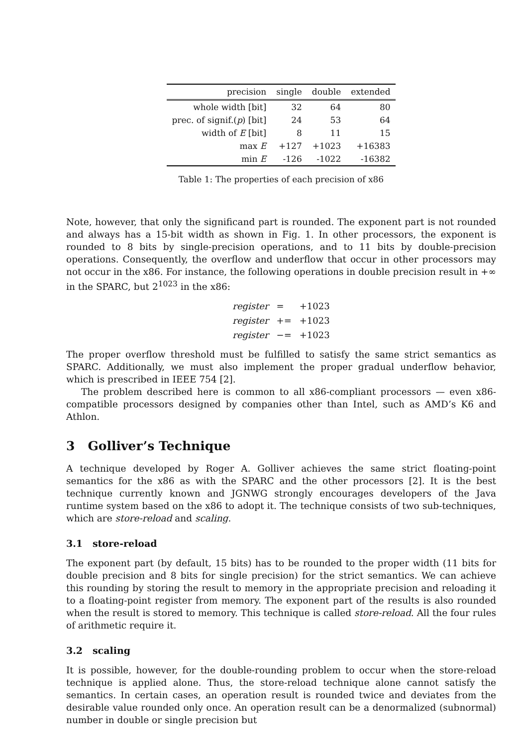| precision | single | double | extended |
| --- | --- | --- | --- |
| whole width [bit] | 32 | 64 | 80 |
| prec. of signif.( p ) [bit] | 24 | 53 | 64 |
| width of E [bit] | 8 | 11 | 15 |
| max E | +127 | +1023 | +16383 |
| min E | -126 | -1022 | -16382 |
Table 1: The properties of each precision of x86
Note, however, that only the significand part is rounded. The exponent part is not rounded and always has a 15-bit width as shown in Fig. 1. In other processors, the exponent is rounded to 8 bits by single-precision operations, and to 11 bits by double-precision operations. Consequently, the overflow and underflow that occur in other processors may not occur in the x86. For instance, the following operations in double precision result in +∞ in the SPARC, but 2<sup>1023</sup> in the x86:
| register | = | +1023 |
| register | += | +1023 |
| register | −= | +1023 |
The proper overflow threshold must be fulfilled to satisfy the same strict semantics as SPARC. Additionally, we must also implement the proper gradual underflow behavior, which is prescribed in IEEE 754 [2].
The problem described here is common to all x86-compliant processors — even x86-compatible processors designed by companies other than Intel, such as AMD’s K6 and Athlon.
3 Golliver’s Technique
A technique developed by Roger A. Golliver achieves the same strict floating-point semantics for the x86 as with the SPARC and the other processors [2]. It is the best technique currently known and JGNWG strongly encourages developers of the Java runtime system based on the x86 to adopt it. The technique consists of two sub-techniques, which are store-reload and scaling.
3.1 store-reload
The exponent part (by default, 15 bits) has to be rounded to the proper width (11 bits for double precision and 8 bits for single precision) for the strict semantics. We can achieve this rounding by storing the result to memory in the appropriate precision and reloading it to a floating-point register from memory. The exponent part of the results is also rounded when the result is stored to memory. This technique is called store-reload. All the four rules of arithmetic require it.
3.2 scaling
It is possible, however, for the double-rounding problem to occur when the store-reload technique is applied alone. Thus, the store-reload technique alone cannot satisfy the semantics. In certain cases, an operation result is rounded twice and deviates from the desirable value rounded only once. An operation result can be a denormalized (subnormal) number in double or single precision but